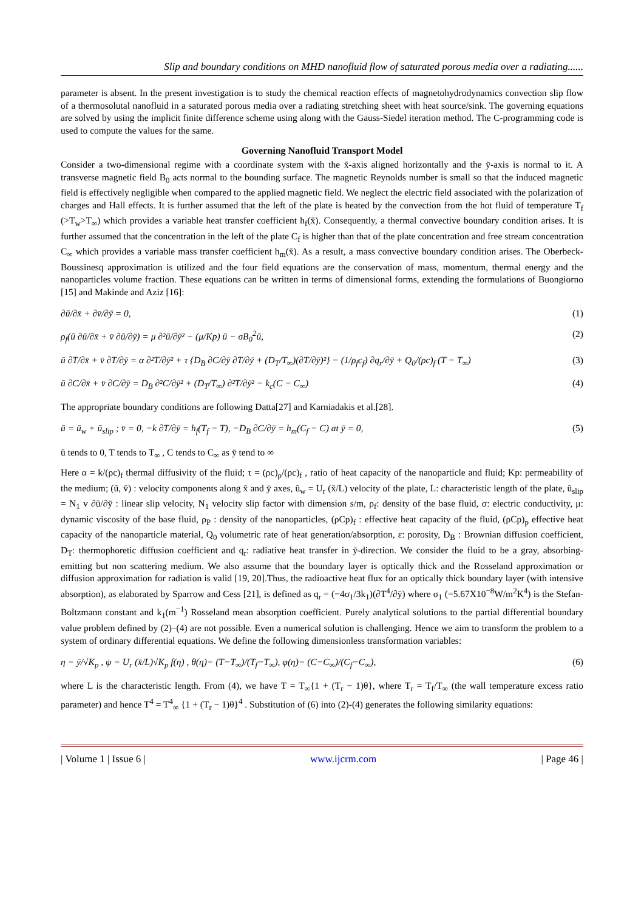Slip and boundary conditions on MHD nanofluid flow of saturated porous media over a radiating......
parameter is absent. In the present investigation is to study the chemical reaction effects of magnetohydrodynamics convection slip flow of a thermosolutal nanofluid in a saturated porous media over a radiating stretching sheet with heat source/sink. The governing equations are solved by using the implicit finite difference scheme using along with the Gauss-Siedel iteration method. The C-programming code is used to compute the values for the same.
Governing Nanofluid Transport Model
Consider a two-dimensional regime with a coordinate system with the x̄-axis aligned horizontally and the ȳ-axis is normal to it. A transverse magnetic field B<sub>0</sub> acts normal to the bounding surface. The magnetic Reynolds number is small so that the induced magnetic field is effectively negligible when compared to the applied magnetic field. We neglect the electric field associated with the polarization of charges and Hall effects. It is further assumed that the left of the plate is heated by the convection from the hot fluid of temperature T<sub>f</sub> (>T<sub>w</sub>>T<sub>∞</sub>) which provides a variable heat transfer coefficient h<sub>f</sub>(x̄). Consequently, a thermal convective boundary condition arises. It is further assumed that the concentration in the left of the plate C<sub>f</sub> is higher than that of the plate concentration and free stream concentration C<sub>∞</sub> which provides a variable mass transfer coefficient h<sub>m</sub>(x̄). As a result, a mass convective boundary condition arises. The Oberbeck- Boussinesq approximation is utilized and the four field equations are the conservation of mass, momentum, thermal energy and the nanoparticles volume fraction. These equations can be written in terms of dimensional forms, extending the formulations of Buongiorno [15] and Makinde and Aziz [16]:
∂ū/∂x̄ + ∂v̄/∂ȳ = 0, (1)
ρ<sub>f</sub>(ū ∂ū/∂x̄ + v̄ ∂ū/∂ȳ) = μ ∂²ū/∂ȳ² − (μ/Kp) ū − σB<sub>0</sub><sup>2</sup>ū, (2)
ū ∂T/∂x̄ + v̄ ∂T/∂ȳ = α ∂²T/∂ȳ² + τ {D<sub>B</sub> ∂C/∂ȳ ∂T/∂ȳ + (D<sub>T</sub>/T<sub>∞</sub>)(∂T/∂ȳ)²} − (1/ρ<sub>f</sub>c<sub>f</sub>) ∂q<sub>r</sub>/∂ȳ + Q<sub>0</sub>/(ρc)<sub>f</sub> (T − T<sub>∞</sub>) (3)
ū ∂C/∂x̄ + v̄ ∂C/∂ȳ = D<sub>B</sub> ∂²C/∂ȳ² + (D<sub>T</sub>/T<sub>∞</sub>) ∂²T/∂ȳ² − k<sub>c</sub>(C − C<sub>∞</sub>) (4)
The appropriate boundary conditions are following Datta[27] and Karniadakis et al.[28].
ū = ū<sub>w</sub> + ū<sub>slip</sub> ; v̄ = 0, −k ∂T/∂ȳ = h<sub>f</sub>(T<sub>f</sub> − T), −D<sub>B</sub> ∂C/∂ȳ = h<sub>m</sub>(C<sub>f</sub> − C) at ȳ = 0, (5)
ū tends to 0, T tends to T<sub>∞</sub> , C tends to C<sub>∞</sub> as ȳ tend to ∞
Here α = k/(ρc)<sub>f</sub> thermal diffusivity of the fluid; τ = (ρc)<sub>ρ</sub>/(ρc)<sub>f</sub> , ratio of heat capacity of the nanoparticle and fluid; Kp: permeability of the medium; (ū, v̄) : velocity components along x̄ and ȳ axes, ū<sub>w</sub> = U<sub>r</sub> (x̄/L) velocity of the plate, L: characteristic length of the plate, ū<sub>slip</sub> = N<sub>1</sub> v ∂ū/∂ȳ : linear slip velocity, N<sub>1</sub> velocity slip factor with dimension s/m, ρ<sub>f</sub>: density of the base fluid, σ: electric conductivity, μ: dynamic viscosity of the base fluid, ρ<sub>P</sub> : density of the nanoparticles, (ρCp)<sub>f</sub> : effective heat capacity of the fluid, (ρCp)<sub>p</sub> effective heat capacity of the nanoparticle material, Q<sub>0</sub> volumetric rate of heat generation/absorption, ε: porosity, D<sub>B</sub> : Brownian diffusion coefficient, D<sub>T</sub>: thermophoretic diffusion coefficient and q<sub>r</sub>: radiative heat transfer in ȳ-direction. We consider the fluid to be a gray, absorbing-emitting but non scattering medium. We also assume that the boundary layer is optically thick and the Rosseland approximation or diffusion approximation for radiation is valid [19, 20].Thus, the radioactive heat flux for an optically thick boundary layer (with intensive absorption), as elaborated by Sparrow and Cess [21], is defined as q<sub>r</sub> = (−4σ<sub>1</sub>/3k<sub>1</sub>)(∂T<sup>4</sup>/∂ȳ) where σ<sub>1</sub> (=5.67X10<sup>−8</sup>W/m<sup>2</sup>K<sup>4</sup>) is the Stefan-Boltzmann constant and k<sub>1</sub>(m<sup>−1</sup>) Rosseland mean absorption coefficient. Purely analytical solutions to the partial differential boundary value problem defined by (2)–(4) are not possible. Even a numerical solution is challenging. Hence we aim to transform the problem to a system of ordinary differential equations. We define the following dimensionless transformation variables:
η = ȳ/√K<sub>p</sub> , ψ = U<sub>r</sub> (x̄/L)√K<sub>p</sub> f(η) , θ(η)= (T−T<sub>∞</sub>)/(T<sub>f</sub>−T<sub>∞</sub>), φ(η)= (C−C<sub>∞</sub>)/(C<sub>f</sub>−C<sub>∞</sub>), (6)
where L is the characteristic length. From (4), we have T = T<sub>∞</sub>{1 + (T<sub>r</sub> − 1)θ}, where T<sub>r</sub> = T<sub>f</sub>/T<sub>∞</sub> (the wall temperature excess ratio parameter) and hence T<sup>4</sup> = T<sup>4</sup><sub>∞</sub> {1 + (T<sub>r</sub> − 1)θ}<sup>4</sup> . Substitution of (6) into (2)-(4) generates the following similarity equations:
| Volume 1 | Issue 6 | www.ijcrm.com | Page 46 |